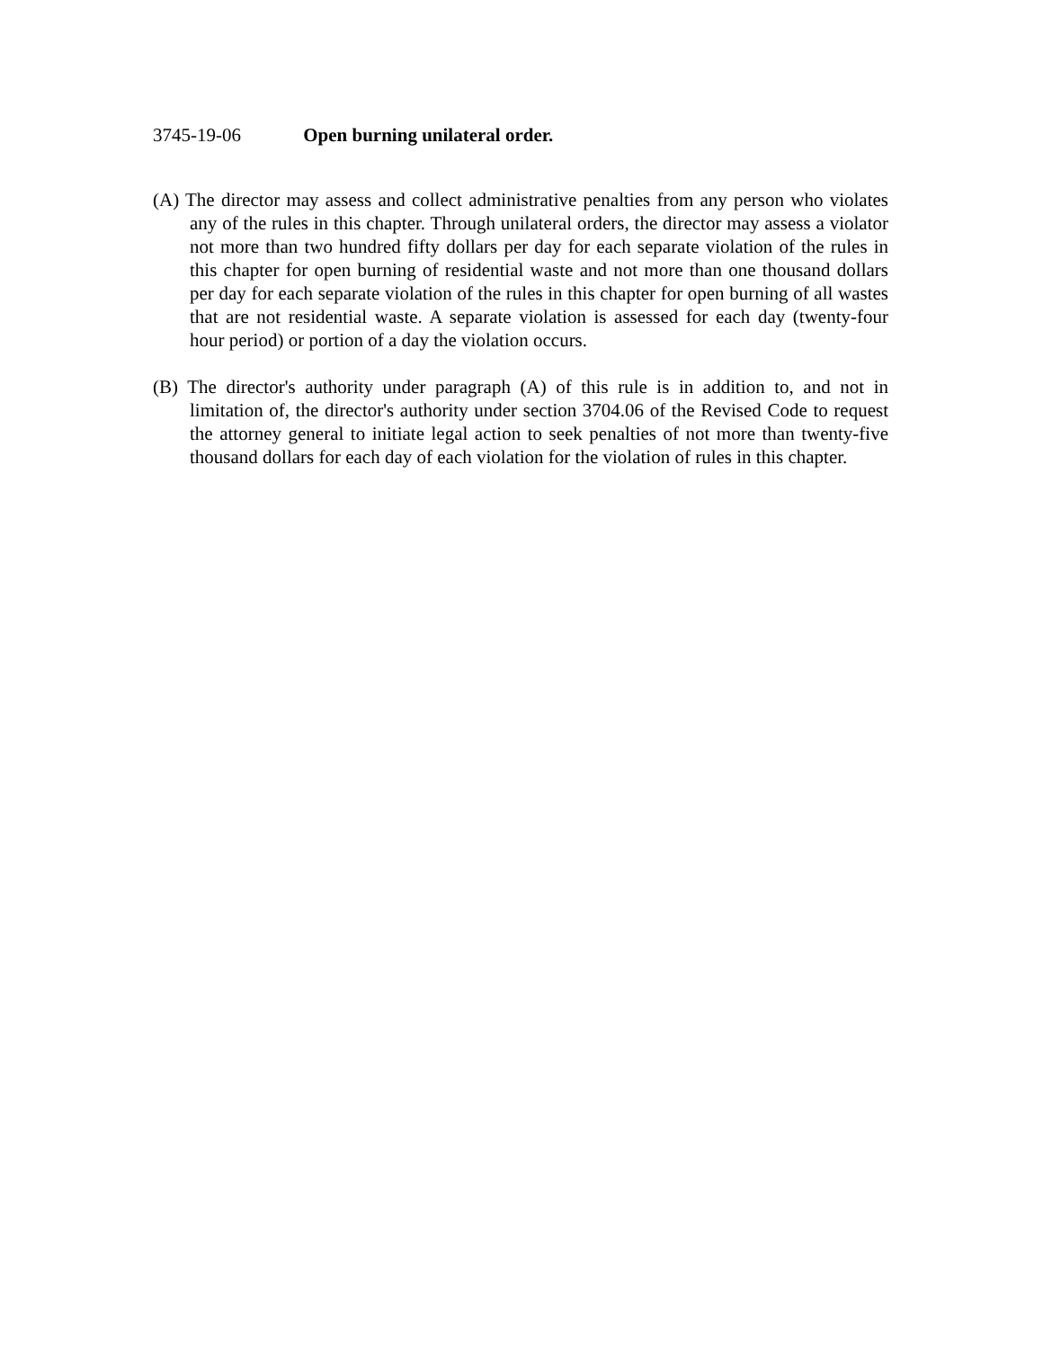3745-19-06 Open burning unilateral order.
(A) The director may assess and collect administrative penalties from any person who violates any of the rules in this chapter. Through unilateral orders, the director may assess a violator not more than two hundred fifty dollars per day for each separate violation of the rules in this chapter for open burning of residential waste and not more than one thousand dollars per day for each separate violation of the rules in this chapter for open burning of all wastes that are not residential waste. A separate violation is assessed for each day (twenty-four hour period) or portion of a day the violation occurs.
(B) The director's authority under paragraph (A) of this rule is in addition to, and not in limitation of, the director's authority under section 3704.06 of the Revised Code to request the attorney general to initiate legal action to seek penalties of not more than twenty-five thousand dollars for each day of each violation for the violation of rules in this chapter.